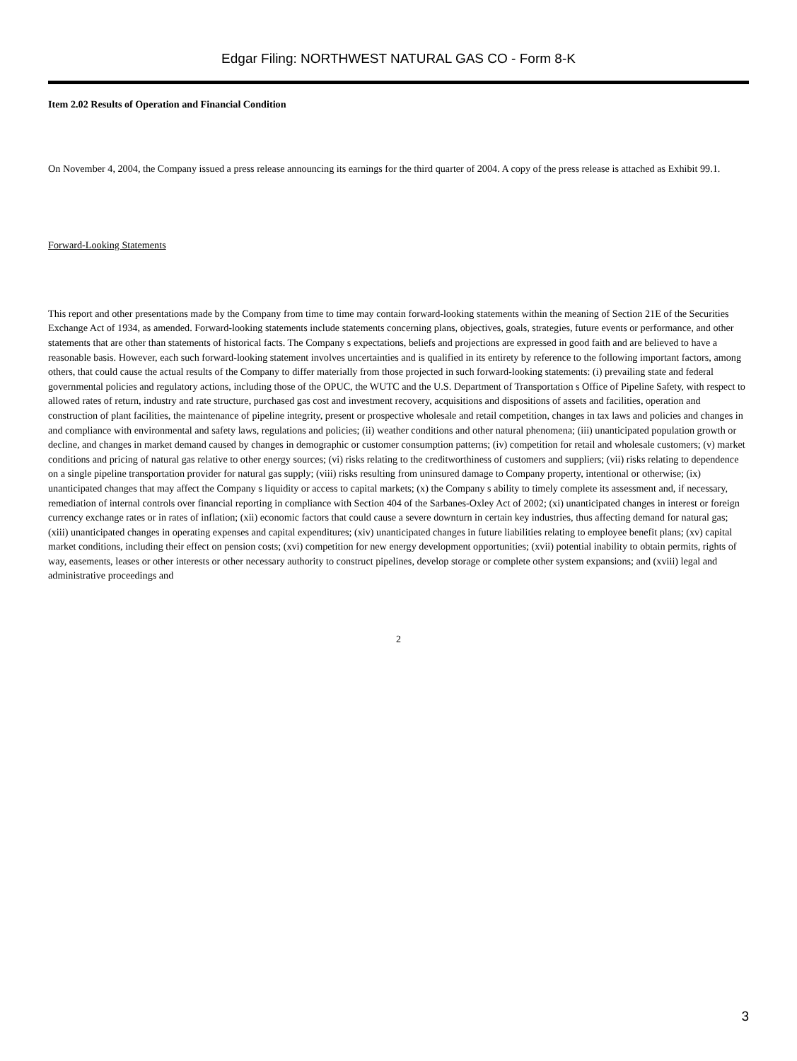Edgar Filing: NORTHWEST NATURAL GAS CO - Form 8-K
Item 2.02 Results of Operation and Financial Condition
On November 4, 2004, the Company issued a press release announcing its earnings for the third quarter of 2004. A copy of the press release is attached as Exhibit 99.1.
Forward-Looking Statements
This report and other presentations made by the Company from time to time may contain forward-looking statements within the meaning of Section 21E of the Securities Exchange Act of 1934, as amended. Forward-looking statements include statements concerning plans, objectives, goals, strategies, future events or performance, and other statements that are other than statements of historical facts. The Company s expectations, beliefs and projections are expressed in good faith and are believed to have a reasonable basis. However, each such forward-looking statement involves uncertainties and is qualified in its entirety by reference to the following important factors, among others, that could cause the actual results of the Company to differ materially from those projected in such forward-looking statements: (i) prevailing state and federal governmental policies and regulatory actions, including those of the OPUC, the WUTC and the U.S. Department of Transportation s Office of Pipeline Safety, with respect to allowed rates of return, industry and rate structure, purchased gas cost and investment recovery, acquisitions and dispositions of assets and facilities, operation and construction of plant facilities, the maintenance of pipeline integrity, present or prospective wholesale and retail competition, changes in tax laws and policies and changes in and compliance with environmental and safety laws, regulations and policies; (ii) weather conditions and other natural phenomena; (iii) unanticipated population growth or decline, and changes in market demand caused by changes in demographic or customer consumption patterns; (iv) competition for retail and wholesale customers; (v) market conditions and pricing of natural gas relative to other energy sources; (vi) risks relating to the creditworthiness of customers and suppliers; (vii) risks relating to dependence on a single pipeline transportation provider for natural gas supply; (viii) risks resulting from uninsured damage to Company property, intentional or otherwise; (ix) unanticipated changes that may affect the Company s liquidity or access to capital markets; (x) the Company s ability to timely complete its assessment and, if necessary, remediation of internal controls over financial reporting in compliance with Section 404 of the Sarbanes-Oxley Act of 2002; (xi) unanticipated changes in interest or foreign currency exchange rates or in rates of inflation; (xii) economic factors that could cause a severe downturn in certain key industries, thus affecting demand for natural gas; (xiii) unanticipated changes in operating expenses and capital expenditures; (xiv) unanticipated changes in future liabilities relating to employee benefit plans; (xv) capital market conditions, including their effect on pension costs; (xvi) competition for new energy development opportunities; (xvii) potential inability to obtain permits, rights of way, easements, leases or other interests or other necessary authority to construct pipelines, develop storage or complete other system expansions; and (xviii) legal and administrative proceedings and
2
3